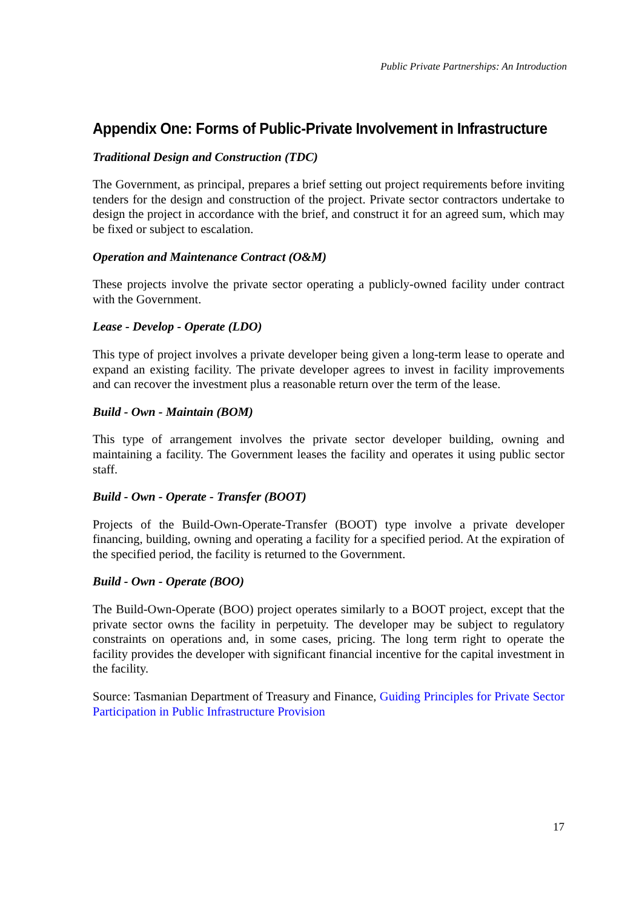Public Private Partnerships: An Introduction
Appendix One: Forms of Public-Private Involvement in Infrastructure
Traditional Design and Construction (TDC)
The Government, as principal, prepares a brief setting out project requirements before inviting tenders for the design and construction of the project. Private sector contractors undertake to design the project in accordance with the brief, and construct it for an agreed sum, which may be fixed or subject to escalation.
Operation and Maintenance Contract (O&M)
These projects involve the private sector operating a publicly-owned facility under contract with the Government.
Lease - Develop - Operate (LDO)
This type of project involves a private developer being given a long-term lease to operate and expand an existing facility. The private developer agrees to invest in facility improvements and can recover the investment plus a reasonable return over the term of the lease.
Build - Own - Maintain (BOM)
This type of arrangement involves the private sector developer building, owning and maintaining a facility. The Government leases the facility and operates it using public sector staff.
Build - Own - Operate - Transfer (BOOT)
Projects of the Build-Own-Operate-Transfer (BOOT) type involve a private developer financing, building, owning and operating a facility for a specified period. At the expiration of the specified period, the facility is returned to the Government.
Build - Own - Operate (BOO)
The Build-Own-Operate (BOO) project operates similarly to a BOOT project, except that the private sector owns the facility in perpetuity. The developer may be subject to regulatory constraints on operations and, in some cases, pricing. The long term right to operate the facility provides the developer with significant financial incentive for the capital investment in the facility.
Source: Tasmanian Department of Treasury and Finance, Guiding Principles for Private Sector Participation in Public Infrastructure Provision
17